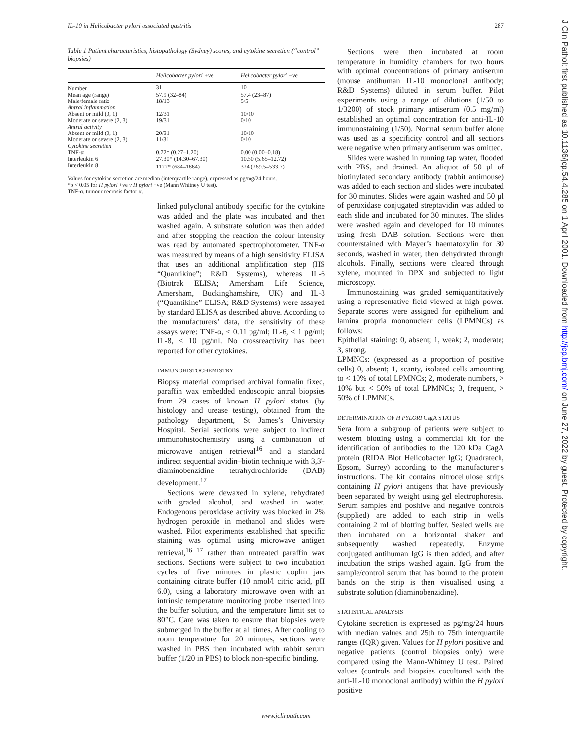IL-10 in Helicobacter pylori associated gastritis 287
Table 1 Patient characteristics, histopathology (Sydney) scores, and cytokine secretion (“control” biopsies)
| | Helicobacter pylori +ve | Helicobacter pylori −ve |
| --- | --- | --- |
| Number | 31 | 10 |
| Mean age (range) | 57.9 (32–84) | 57.4 (23–87) |
| Male/female ratio | 18/13 | 5/5 |
| Antral inflammation | | |
| Absent or mild (0, 1) | 12/31 | 10/10 |
| Moderate or severe (2, 3) | 19/31 | 0/10 |
| Antral activity | | |
| Absent or mild (0, 1) | 20/31 | 10/10 |
| Moderate or severe (2, 3) | 11/31 | 0/10 |
| Cytokine secretion | | |
| TNF-α | 0.72* (0.27–1.20) | 0.00 (0.00–0.18) |
| Interleukin 6 | 27.30* (14.30–67.30) | 10.50 (5.65–12.72) |
| Interleukin 8 | 1122* (684–1864) | 324 (269.5–533.7) |
Values for cytokine secretion are median (interquartile range), expressed as pg/mg/24 hours.
*p < 0.05 for H pylori +ve v H pylori −ve (Mann Whitney U test).
TNF-α, tumour necrosis factor α.
linked polyclonal antibody specific for the cytokine was added and the plate was incubated and then washed again. A substrate solution was then added and after stopping the reaction the colour intensity was read by automated spectrophotometer. TNF-α was measured by means of a high sensitivity ELISA that uses an additional amplification step (HS “Quantikine”; R&D Systems), whereas IL-6 (Biotrak ELISA; Amersham Life Science, Amersham, Buckinghamshire, UK) and IL-8 (“Quantikine” ELISA; R&D Systems) were assayed by standard ELISA as described above. According to the manufacturers’ data, the sensitivity of these assays were: TNF-α, < 0.11 pg/ml; IL-6, < 1 pg/ml; IL-8, < 10 pg/ml. No crossreactivity has been reported for other cytokines.
IMMUNOHISTOCHEMISTRY
Biopsy material comprised archival formalin fixed, paraffin wax embedded endoscopic antral biopsies from 29 cases of known H pylori status (by histology and urease testing), obtained from the pathology department, St James’s University Hospital. Serial sections were subject to indirect immunohistochemistry using a combination of microwave antigen retrieval<sup>16</sup> and a standard indirect sequential avidin–biotin technique with 3,3'-diaminobenzidine tetrahydrochloride (DAB) development.<sup>17</sup>
Sections were dewaxed in xylene, rehydrated with graded alcohol, and washed in water. Endogenous peroxidase activity was blocked in 2% hydrogen peroxide in methanol and slides were washed. Pilot experiments established that specific staining was optimal using microwave antigen retrieval,<sup>16 17</sup> rather than untreated paraffin wax sections. Sections were subject to two incubation cycles of five minutes in plastic coplin jars containing citrate buffer (10 nmol/l citric acid, pH 6.0), using a laboratory microwave oven with an intrinsic temperature monitoring probe inserted into the buffer solution, and the temperature limit set to 80°C. Care was taken to ensure that biopsies were submerged in the buffer at all times. After cooling to room temperature for 20 minutes, sections were washed in PBS then incubated with rabbit serum buffer (1/20 in PBS) to block non-specific binding.
Sections were then incubated at room temperature in humidity chambers for two hours with optimal concentrations of primary antiserum (mouse antihuman IL-10 monoclonal antibody; R&D Systems) diluted in serum buffer. Pilot experiments using a range of dilutions (1/50 to 1/3200) of stock primary antiserum (0.5 mg/ml) established an optimal concentration for anti-IL-10 immunostaining (1/50). Normal serum buffer alone was used as a specificity control and all sections were negative when primary antiserum was omitted.
Slides were washed in running tap water, flooded with PBS, and drained. An aliquot of 50 µl of biotinylated secondary antibody (rabbit antimouse) was added to each section and slides were incubated for 30 minutes. Slides were again washed and 50 µl of peroxidase conjugated streptavidin was added to each slide and incubated for 30 minutes. The slides were washed again and developed for 10 minutes using fresh DAB solution. Sections were then counterstained with Mayer’s haematoxylin for 30 seconds, washed in water, then dehydrated through alcohols. Finally, sections were cleared through xylene, mounted in DPX and subjected to light microscopy.
Immunostaining was graded semiquantitatively using a representative field viewed at high power. Separate scores were assigned for epithelium and lamina propria mononuclear cells (LPMNCs) as follows:
Epithelial staining: 0, absent; 1, weak; 2, moderate; 3, strong.
LPMNCs: (expressed as a proportion of positive cells) 0, absent; 1, scanty, isolated cells amounting to < 10% of total LPMNCs; 2, moderate numbers, > 10% but < 50% of total LPMNCs; 3, frequent, > 50% of LPMNCs.
DETERMINATION OF H PYLORI CagA STATUS
Sera from a subgroup of patients were subject to western blotting using a commercial kit for the identification of antibodies to the 120 kDa CagA protein (RIDA Blot Helicobacter IgG; Quadratech, Epsom, Surrey) according to the manufacturer’s instructions. The kit contains nitrocellulose strips containing H pylori antigens that have previously been separated by weight using gel electrophoresis. Serum samples and positive and negative controls (supplied) are added to each strip in wells containing 2 ml of blotting buffer. Sealed wells are then incubated on a horizontal shaker and subsequently washed repeatedly. Enzyme conjugated antihuman IgG is then added, and after incubation the strips washed again. IgG from the sample/control serum that has bound to the protein bands on the strip is then visualised using a substrate solution (diaminobenzidine).
STATISTICAL ANALYSIS
Cytokine secretion is expressed as pg/mg/24 hours with median values and 25th to 75th interquartile ranges (IQR) given. Values for H pylori positive and negative patients (control biopsies only) were compared using the Mann-Whitney U test. Paired values (controls and biopsies cocultured with the anti-IL-10 monoclonal antibody) within the H pylori positive
J Clin Pathol: first published as 10.1136/jcp.54.4.285 on 1 April 2001. Downloaded from http://jcp.bmj.com/ on June 27, 2022 by guest. Protected by copyright.
www.jclinpath.com